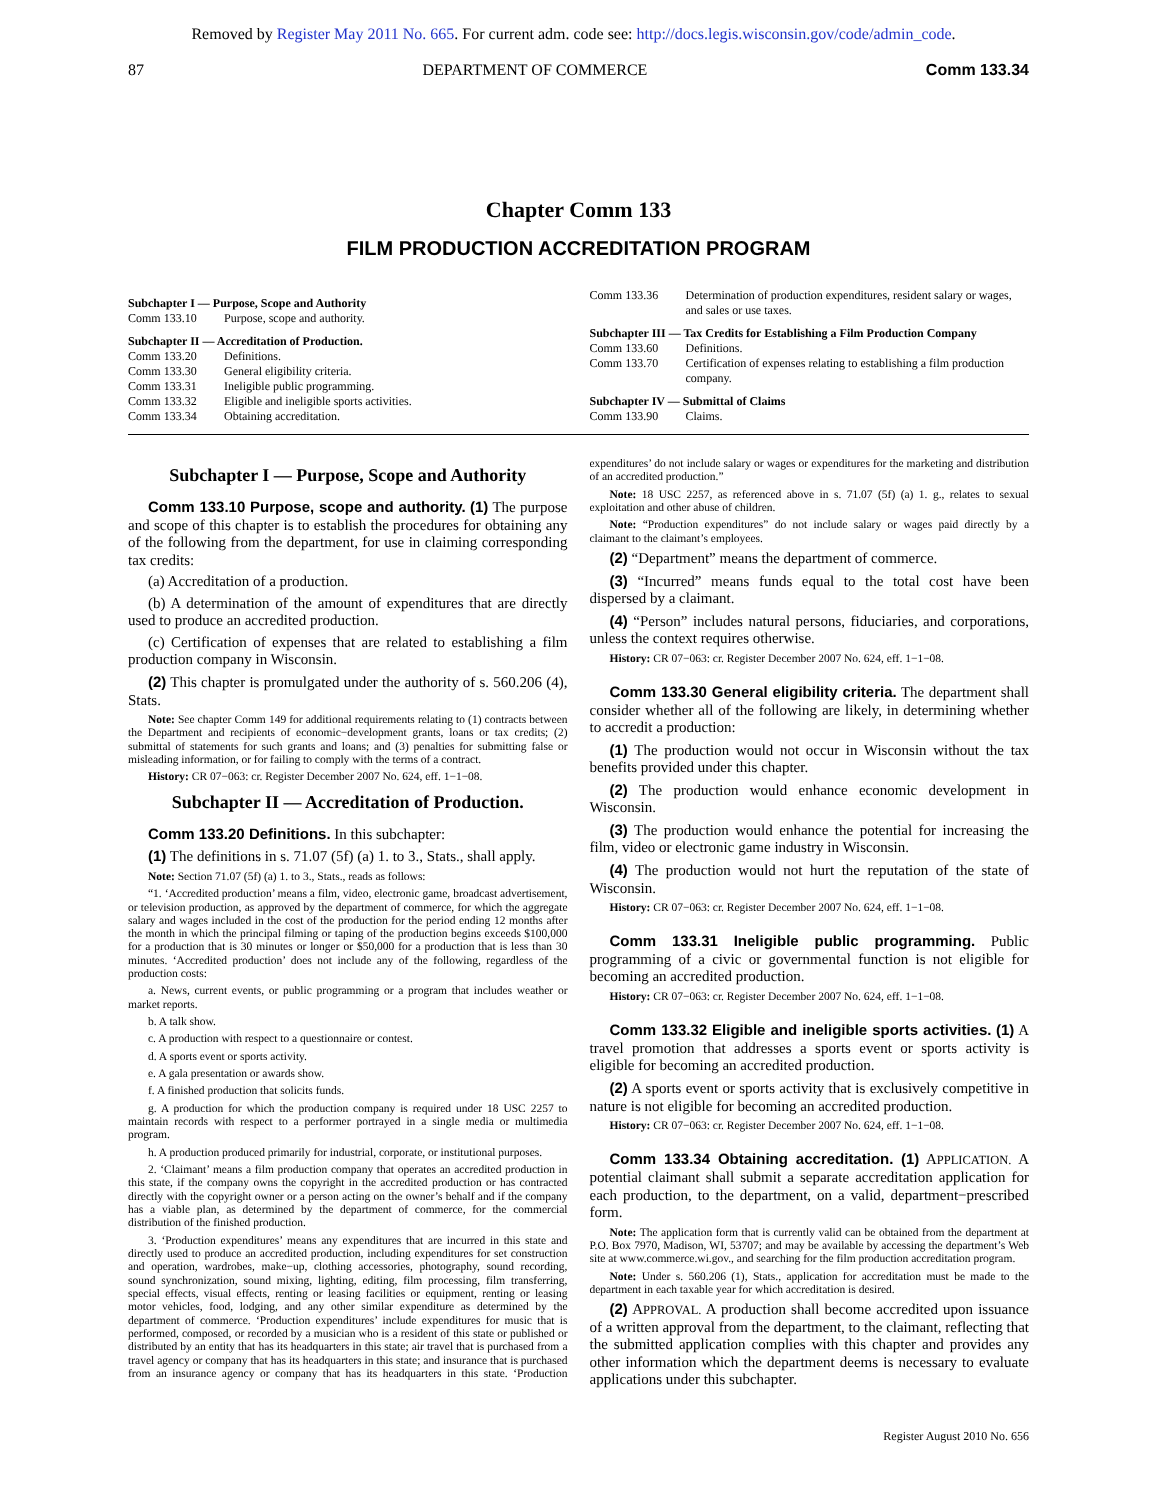Removed by Register May 2011 No. 665. For current adm. code see: http://docs.legis.wisconsin.gov/code/admin_code.
87 DEPARTMENT OF COMMERCE Comm 133.34
Chapter Comm 133
FILM PRODUCTION ACCREDITATION PROGRAM
Subchapter I — Purpose, Scope and Authority
Comm 133.10 Purpose, scope and authority.
Subchapter II — Accreditation of Production.
Comm 133.20 Definitions.
Comm 133.30 General eligibility criteria.
Comm 133.31 Ineligible public programming.
Comm 133.32 Eligible and ineligible sports activities.
Comm 133.34 Obtaining accreditation.
Comm 133.36 Determination of production expenditures, resident salary or wages, and sales or use taxes.
Subchapter III — Tax Credits for Establishing a Film Production Company
Comm 133.60 Definitions.
Comm 133.70 Certification of expenses relating to establishing a film production company.
Subchapter IV — Submittal of Claims
Comm 133.90 Claims.
Subchapter I — Purpose, Scope and Authority
Comm 133.10 Purpose, scope and authority. (1) The purpose and scope of this chapter is to establish the procedures for obtaining any of the following from the department, for use in claiming corresponding tax credits:
(a) Accreditation of a production.
(b) A determination of the amount of expenditures that are directly used to produce an accredited production.
(c) Certification of expenses that are related to establishing a film production company in Wisconsin.
(2) This chapter is promulgated under the authority of s. 560.206 (4), Stats.
Note: See chapter Comm 149 for additional requirements relating to (1) contracts between the Department and recipients of economic−development grants, loans or tax credits; (2) submittal of statements for such grants and loans; and (3) penalties for submitting false or misleading information, or for failing to comply with the terms of a contract.
History: CR 07−063: cr. Register December 2007 No. 624, eff. 1−1−08.
Subchapter II — Accreditation of Production.
Comm 133.20 Definitions. In this subchapter:
(1) The definitions in s. 71.07 (5f) (a) 1. to 3., Stats., shall apply.
Note: Section 71.07 (5f) (a) 1. to 3., Stats., reads as follows:
“1. ‘Accredited production’ means a film, video, electronic game, broadcast advertisement, or television production, as approved by the department of commerce, for which the aggregate salary and wages included in the cost of the production for the period ending 12 months after the month in which the principal filming or taping of the production begins exceeds $100,000 for a production that is 30 minutes or longer or $50,000 for a production that is less than 30 minutes. ‘Accredited production’ does not include any of the following, regardless of the production costs:
a. News, current events, or public programming or a program that includes weather or market reports.
b. A talk show.
c. A production with respect to a questionnaire or contest.
d. A sports event or sports activity.
e. A gala presentation or awards show.
f. A finished production that solicits funds.
g. A production for which the production company is required under 18 USC 2257 to maintain records with respect to a performer portrayed in a single media or multimedia program.
h. A production produced primarily for industrial, corporate, or institutional purposes.
2. ‘Claimant’ means a film production company that operates an accredited production in this state, if the company owns the copyright in the accredited production or has contracted directly with the copyright owner or a person acting on the owner’s behalf and if the company has a viable plan, as determined by the department of commerce, for the commercial distribution of the finished production.
3. ‘Production expenditures’ means any expenditures that are incurred in this state and directly used to produce an accredited production, including expenditures for set construction and operation, wardrobes, make−up, clothing accessories, photography, sound recording, sound synchronization, sound mixing, lighting, editing, film processing, film transferring, special effects, visual effects, renting or leasing facilities or equipment, renting or leasing motor vehicles, food, lodging, and any other similar expenditure as determined by the department of commerce. ‘Production expenditures’ include expenditures for music that is performed, composed, or recorded by a musician who is a resident of this state or published or distributed by an entity that has its headquarters in this state; air travel that is purchased from a travel agency or company that has its headquarters in this state; and insurance that is purchased from an insurance agency or company that has its headquarters in this state. ‘Production expenditures’ do not include salary or wages or expenditures for the marketing and distribution of an accredited production.”
Note: 18 USC 2257, as referenced above in s. 71.07 (5f) (a) 1. g., relates to sexual exploitation and other abuse of children.
Note: “Production expenditures” do not include salary or wages paid directly by a claimant to the claimant’s employees.
(2) “Department” means the department of commerce.
(3) “Incurred” means funds equal to the total cost have been dispersed by a claimant.
(4) “Person” includes natural persons, fiduciaries, and corporations, unless the context requires otherwise.
History: CR 07−063: cr. Register December 2007 No. 624, eff. 1−1−08.
Comm 133.30 General eligibility criteria. The department shall consider whether all of the following are likely, in determining whether to accredit a production:
(1) The production would not occur in Wisconsin without the tax benefits provided under this chapter.
(2) The production would enhance economic development in Wisconsin.
(3) The production would enhance the potential for increasing the film, video or electronic game industry in Wisconsin.
(4) The production would not hurt the reputation of the state of Wisconsin.
History: CR 07−063: cr. Register December 2007 No. 624, eff. 1−1−08.
Comm 133.31 Ineligible public programming. Public programming of a civic or governmental function is not eligible for becoming an accredited production.
History: CR 07−063: cr. Register December 2007 No. 624, eff. 1−1−08.
Comm 133.32 Eligible and ineligible sports activities. (1) A travel promotion that addresses a sports event or sports activity is eligible for becoming an accredited production.
(2) A sports event or sports activity that is exclusively competitive in nature is not eligible for becoming an accredited production.
History: CR 07−063: cr. Register December 2007 No. 624, eff. 1−1−08.
Comm 133.34 Obtaining accreditation. (1) APPLICATION. A potential claimant shall submit a separate accreditation application for each production, to the department, on a valid, department−prescribed form.
Note: The application form that is currently valid can be obtained from the department at P.O. Box 7970, Madison, WI, 53707; and may be available by accessing the department’s Web site at www.commerce.wi.gov., and searching for the film production accreditation program.
Note: Under s. 560.206 (1), Stats., application for accreditation must be made to the department in each taxable year for which accreditation is desired.
(2) APPROVAL. A production shall become accredited upon issuance of a written approval from the department, to the claimant, reflecting that the submitted application complies with this chapter and provides any other information which the department deems is necessary to evaluate applications under this subchapter.
Register August 2010 No. 656